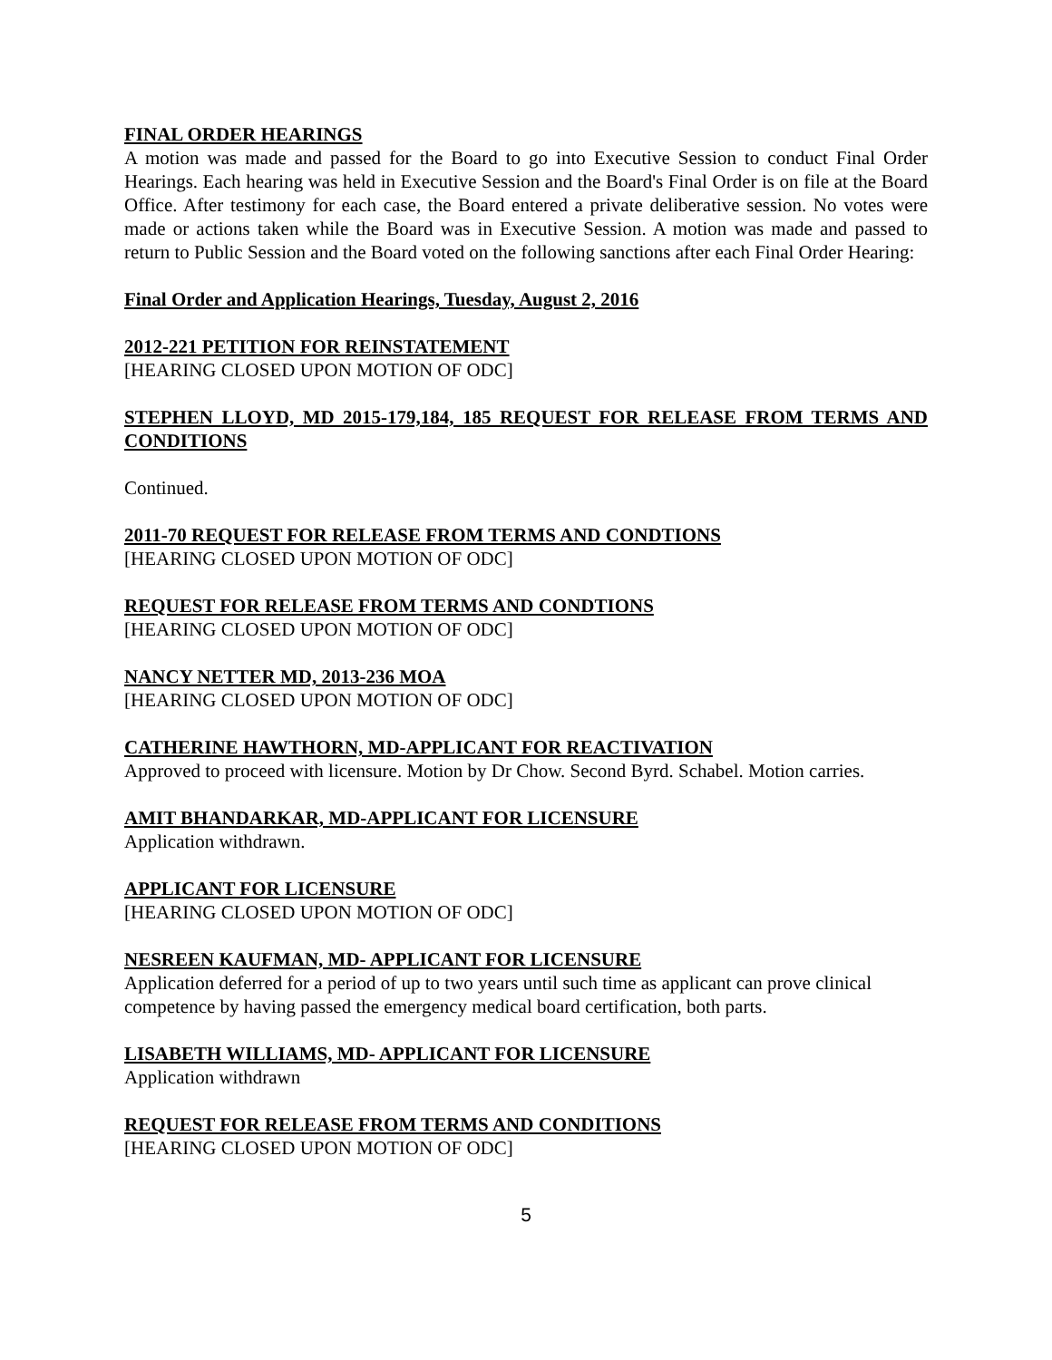FINAL ORDER HEARINGS
A motion was made and passed for the Board to go into Executive Session to conduct Final Order Hearings. Each hearing was held in Executive Session and the Board's Final Order is on file at the Board Office. After testimony for each case, the Board entered a private deliberative session. No votes were made or actions taken while the Board was in Executive Session. A motion was made and passed to return to Public Session and the Board voted on the following sanctions after each Final Order Hearing:
Final Order and Application Hearings, Tuesday, August 2, 2016
2012-221 PETITION FOR REINSTATEMENT
[HEARING CLOSED UPON MOTION OF ODC]
STEPHEN LLOYD, MD 2015-179,184, 185 REQUEST FOR RELEASE FROM TERMS AND CONDITIONS
Continued.
2011-70 REQUEST FOR RELEASE FROM TERMS AND CONDTIONS
[HEARING CLOSED UPON MOTION OF ODC]
REQUEST FOR RELEASE FROM TERMS AND CONDTIONS
[HEARING CLOSED UPON MOTION OF ODC]
NANCY NETTER MD, 2013-236 MOA
[HEARING CLOSED UPON MOTION OF ODC]
CATHERINE HAWTHORN, MD-APPLICANT FOR REACTIVATION
Approved to proceed with licensure. Motion by Dr Chow. Second Byrd. Schabel. Motion carries.
AMIT BHANDARKAR, MD-APPLICANT FOR LICENSURE
Application withdrawn.
APPLICANT FOR LICENSURE
[HEARING CLOSED UPON MOTION OF ODC]
NESREEN KAUFMAN, MD- APPLICANT FOR LICENSURE
Application deferred for a period of up to two years until such time as applicant can prove clinical competence by having passed the emergency medical board certification, both parts.
LISABETH WILLIAMS, MD- APPLICANT FOR LICENSURE
Application withdrawn
REQUEST FOR RELEASE FROM TERMS AND CONDITIONS
[HEARING CLOSED UPON MOTION OF ODC]
5